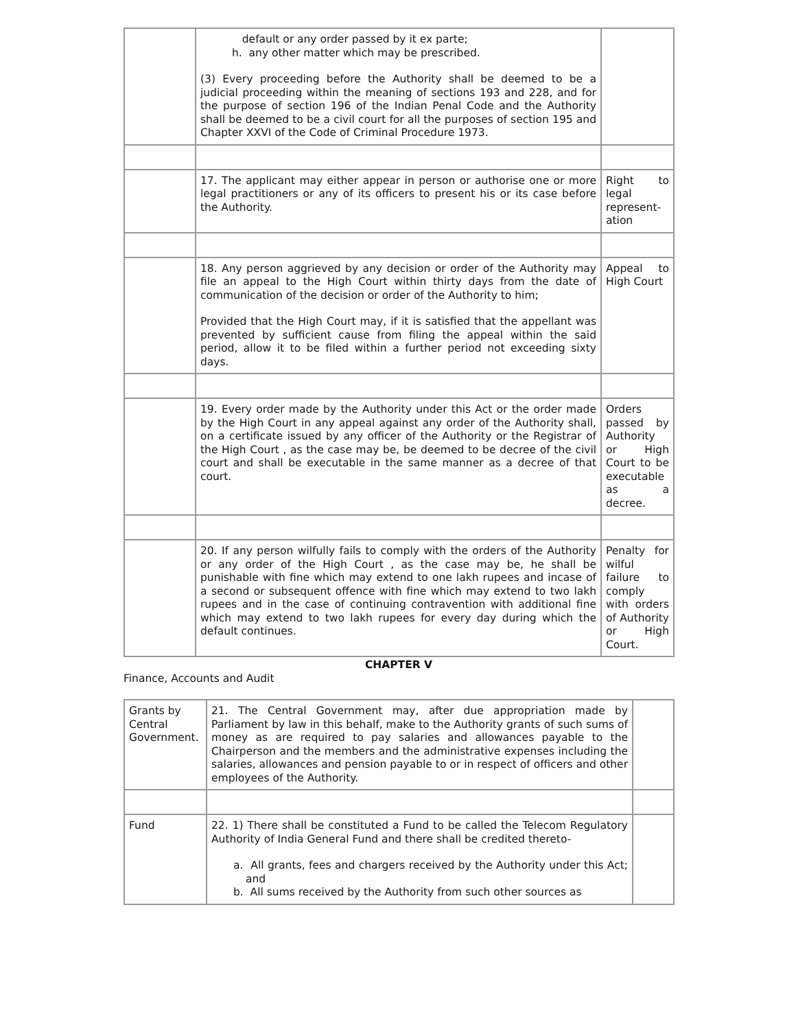| | default or any order passed by it ex parte; h. any other matter which may be prescribed. (3) Every proceeding before the Authority shall be deemed to be a judicial proceeding within the meaning of sections 193 and 228, and for the purpose of section 196 of the Indian Penal Code and the Authority shall be deemed to be a civil court for all the purposes of section 195 and Chapter XXVI of the Code of Criminal Procedure 1973. | |
| | 17. The applicant may either appear in person or authorise one or more legal practitioners or any of its officers to present his or its case before the Authority. | Right to legal represent-ation |
| | 18. Any person aggrieved by any decision or order of the Authority may file an appeal to the High Court within thirty days from the date of communication of the decision or order of the Authority to him; Provided that the High Court may, if it is satisfied that the appellant was prevented by sufficient cause from filing the appeal within the said period, allow it to be filed within a further period not exceeding sixty days. | Appeal to High Court |
| | 19. Every order made by the Authority under this Act or the order made by the High Court in any appeal against any order of the Authority shall, on a certificate issued by any officer of the Authority or the Registrar of the High Court , as the case may be, be deemed to be decree of the civil court and shall be executable in the same manner as a decree of that court. | Orders passed by Authority or High Court to be executable as a decree. |
| | 20. If any person wilfully fails to comply with the orders of the Authority or any order of the High Court , as the case may be, he shall be punishable with fine which may extend to one lakh rupees and incase of a second or subsequent offence with fine which may extend to two lakh rupees and in the case of continuing contravention with additional fine which may extend to two lakh rupees for every day during which the default continues. | Penalty for wilful failure to comply with orders of Authority or High Court. |
CHAPTER V
Finance, Accounts and Audit
| Grants by Central Government. | 21. The Central Government may, after due appropriation made by Parliament by law in this behalf, make to the Authority grants of such sums of money as are required to pay salaries and allowances payable to the Chairperson and the members and the administrative expenses including the salaries, allowances and pension payable to or in respect of officers and other employees of the Authority. | |
| Fund | 22. 1) There shall be constituted a Fund to be called the Telecom Regulatory Authority of India General Fund and there shall be credited thereto- a. All grants, fees and chargers received by the Authority under this Act; and b. All sums received by the Authority from such other sources as | |